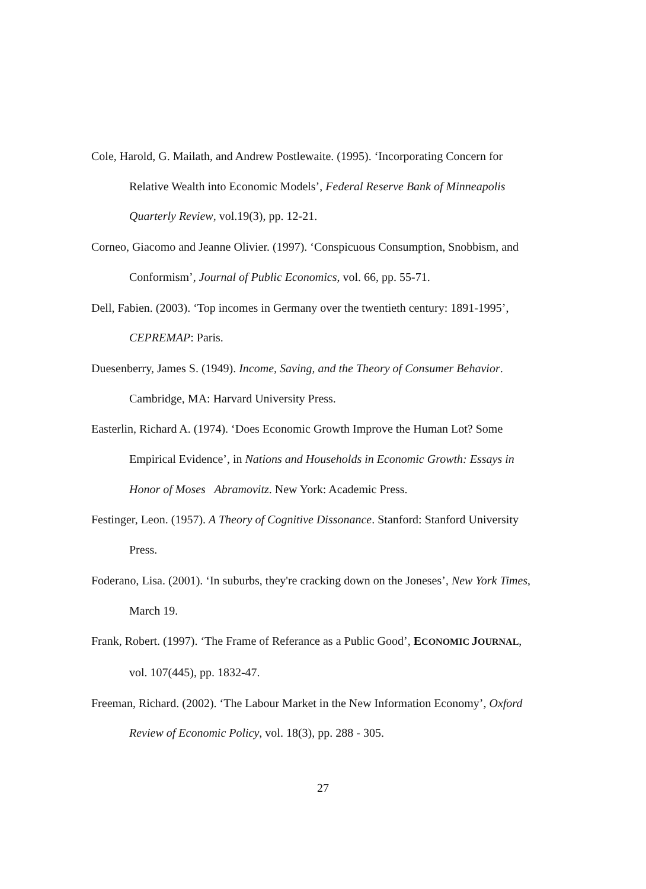Cole, Harold, G. Mailath, and Andrew Postlewaite. (1995). ‘Incorporating Concern for Relative Wealth into Economic Models’, Federal Reserve Bank of Minneapolis Quarterly Review, vol.19(3), pp. 12-21.
Corneo, Giacomo and Jeanne Olivier. (1997). ‘Conspicuous Consumption, Snobbism, and Conformism’, Journal of Public Economics, vol. 66, pp. 55-71.
Dell, Fabien. (2003). ‘Top incomes in Germany over the twentieth century: 1891-1995’, CEPREMAP: Paris.
Duesenberry, James S. (1949). Income, Saving, and the Theory of Consumer Behavior. Cambridge, MA: Harvard University Press.
Easterlin, Richard A. (1974). ‘Does Economic Growth Improve the Human Lot? Some Empirical Evidence’, in Nations and Households in Economic Growth: Essays in Honor of Moses Abramovitz. New York: Academic Press.
Festinger, Leon. (1957). A Theory of Cognitive Dissonance. Stanford: Stanford University Press.
Foderano, Lisa. (2001). ‘In suburbs, they're cracking down on the Joneses’, New York Times, March 19.
Frank, Robert. (1997). ‘The Frame of Referance as a Public Good’, ECONOMIC JOURNAL, vol. 107(445), pp. 1832-47.
Freeman, Richard. (2002). ‘The Labour Market in the New Information Economy’, Oxford Review of Economic Policy, vol. 18(3), pp. 288 - 305.
27